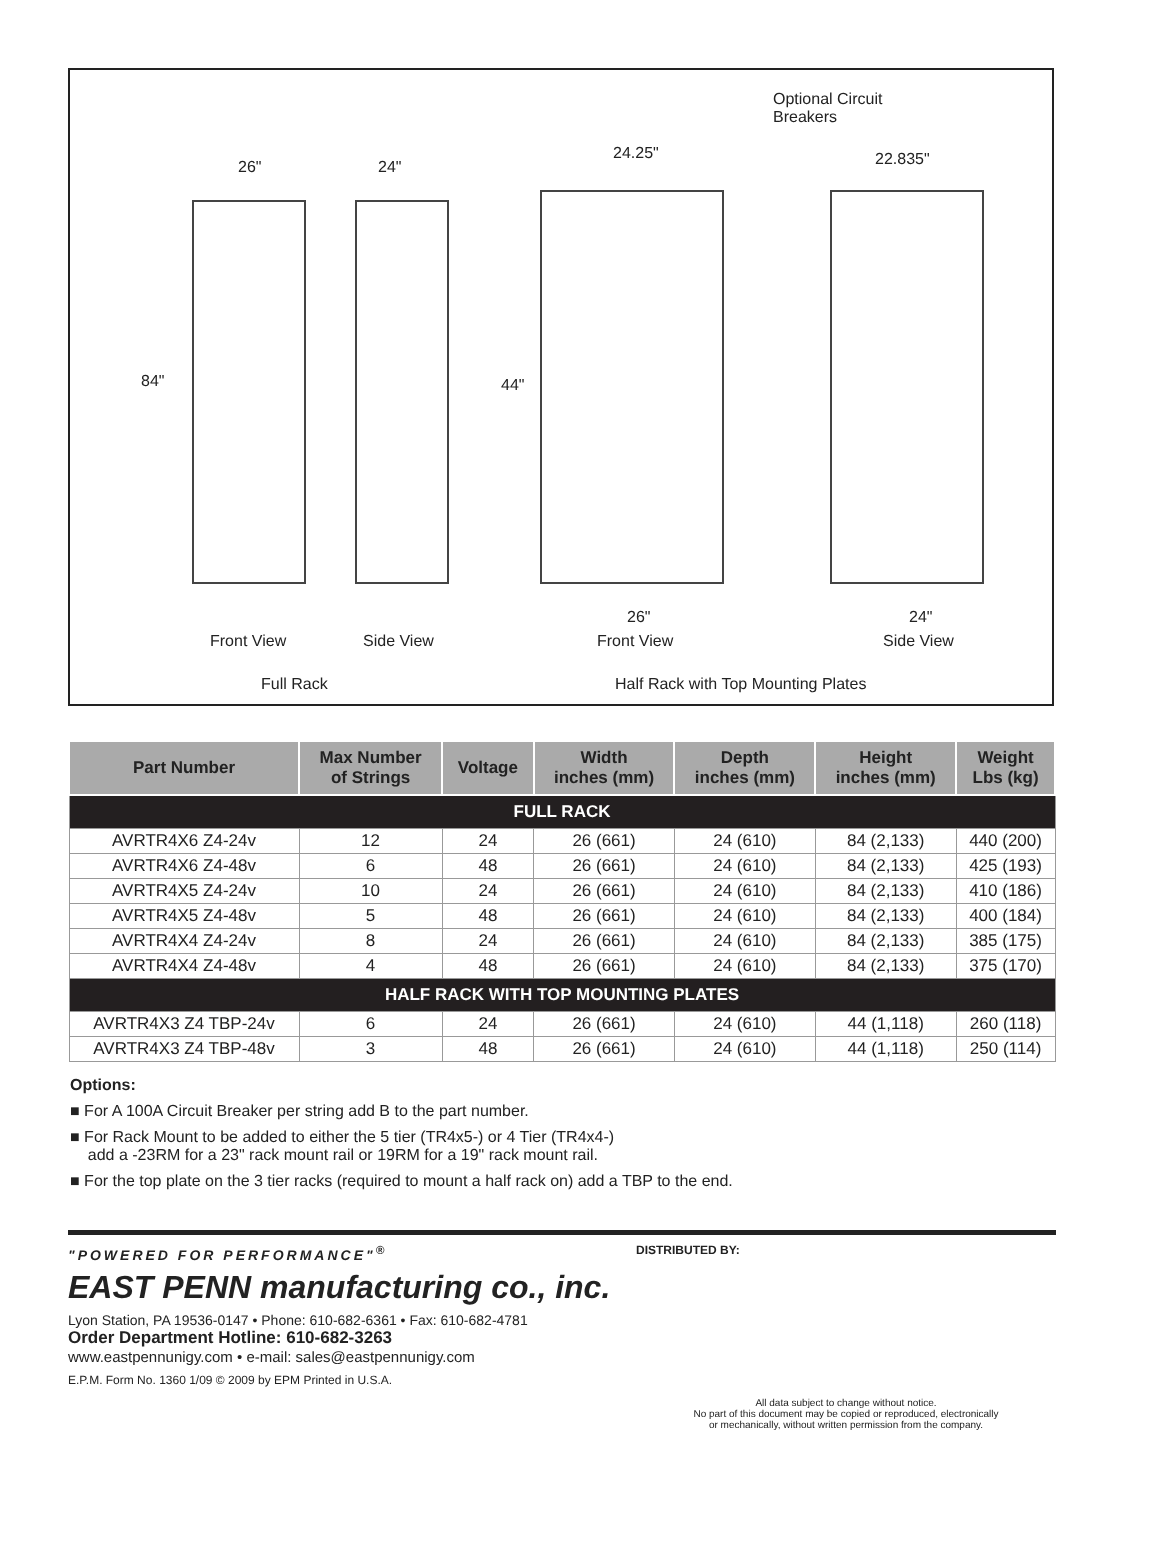Optional Circuit
Breakers
26" 24"
24.25" 22.835"
84" 44"
26" 24"
Front View Side View Front View Side View
Full Rack Half Rack with Top Mounting Plates
| Part Number | Max Number of Strings | Voltage | Width inches (mm) | Depth inches (mm) | Height inches (mm) | Weight Lbs (kg) |
| --- | --- | --- | --- | --- | --- | --- |
| FULL RACK | | | | | | |
| AVRTR4X6 Z4-24v | 12 | 24 | 26 (661) | 24 (610) | 84 (2,133) | 440 (200) |
| AVRTR4X6 Z4-48v | 6 | 48 | 26 (661) | 24 (610) | 84 (2,133) | 425 (193) |
| AVRTR4X5 Z4-24v | 10 | 24 | 26 (661) | 24 (610) | 84 (2,133) | 410 (186) |
| AVRTR4X5 Z4-48v | 5 | 48 | 26 (661) | 24 (610) | 84 (2,133) | 400 (184) |
| AVRTR4X4 Z4-24v | 8 | 24 | 26 (661) | 24 (610) | 84 (2,133) | 385 (175) |
| AVRTR4X4 Z4-48v | 4 | 48 | 26 (661) | 24 (610) | 84 (2,133) | 375 (170) |
| HALF RACK WITH TOP MOUNTING PLATES | | | | | | |
| AVRTR4X3 Z4 TBP-24v | 6 | 24 | 26 (661) | 24 (610) | 44 (1,118) | 260 (118) |
| AVRTR4X3 Z4 TBP-48v | 3 | 48 | 26 (661) | 24 (610) | 44 (1,118) | 250 (114) |
Options:
■ For A 100A Circuit Breaker per string add B to the part number.
■ For Rack Mount to be added to either the 5 tier (TR4x5-) or 4 Tier (TR4x4-)
add a -23RM for a 23" rack mount rail or 19RM for a 19" rack mount rail.
■ For the top plate on the 3 tier racks (required to mount a half rack on) add a TBP to the end.
"POWERED FOR PERFORMANCE"<sup>®</sup>
EAST PENN manufacturing co., inc.
Lyon Station, PA 19536-0147 • Phone: 610-682-6361 • Fax: 610-682-4781
Order Department Hotline: 610-682-3263
www.eastpennunigy.com • e-mail: sales@eastpennunigy.com
E.P.M. Form No. 1360 1/09 © 2009 by EPM Printed in U.S.A.
DISTRIBUTED BY:
All data subject to change without notice.
No part of this document may be copied or reproduced, electronically
or mechanically, without written permission from the company.